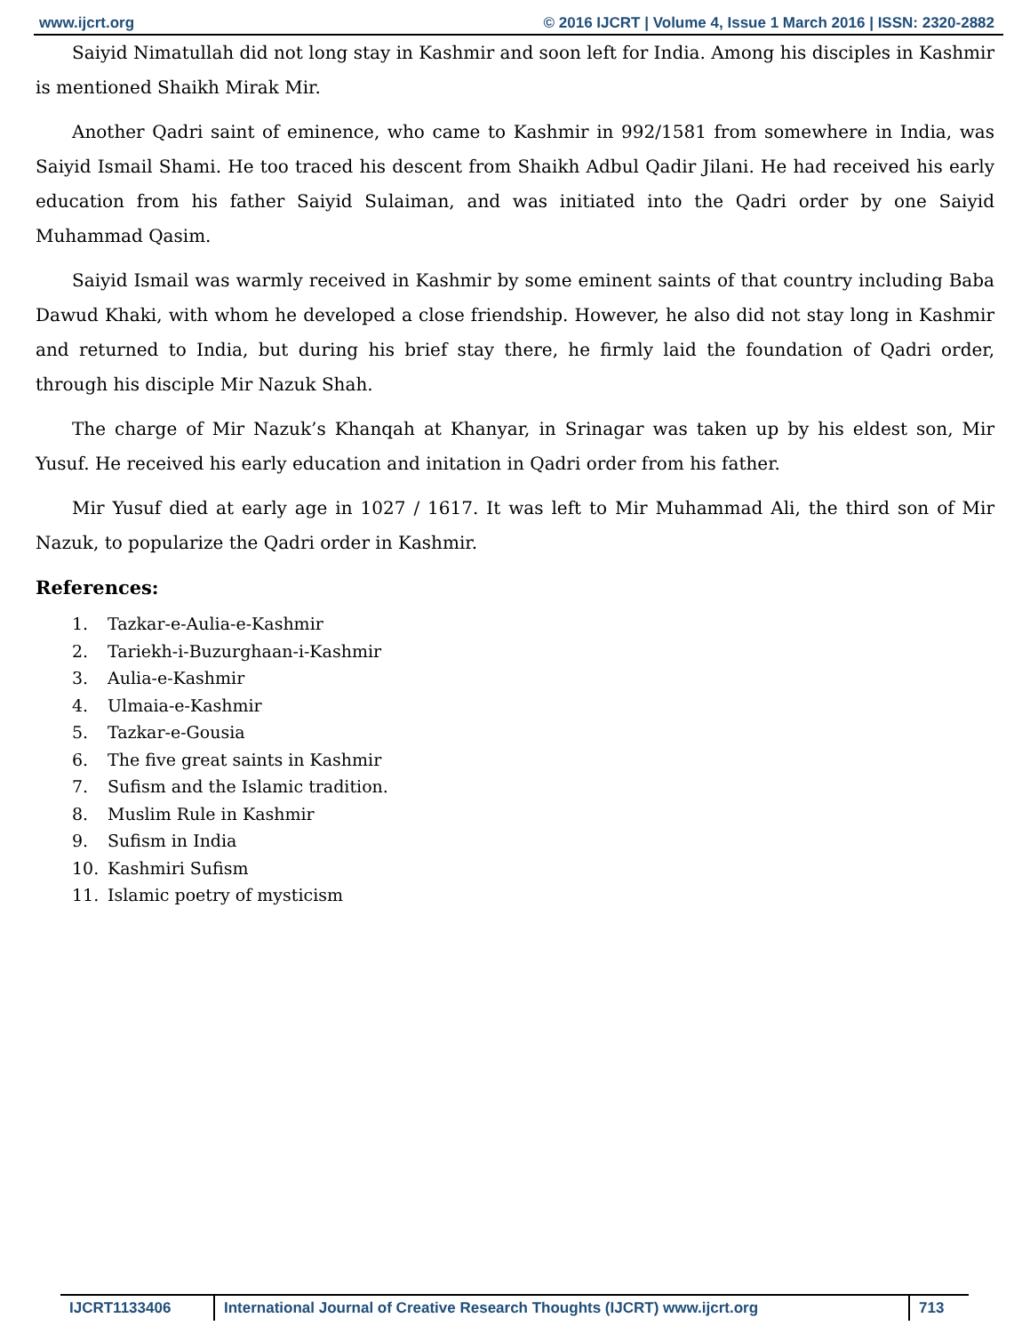www.ijcrt.org © 2016 IJCRT | Volume 4, Issue 1 March 2016 | ISSN: 2320-2882
Saiyid Nimatullah did not long stay in Kashmir and soon left for India. Among his disciples in Kashmir is mentioned Shaikh Mirak Mir.
Another Qadri saint of eminence, who came to Kashmir in 992/1581 from somewhere in India, was Saiyid Ismail Shami. He too traced his descent from Shaikh Adbul Qadir Jilani. He had received his early education from his father Saiyid Sulaiman, and was initiated into the Qadri order by one Saiyid Muhammad Qasim.
Saiyid Ismail was warmly received in Kashmir by some eminent saints of that country including Baba Dawud Khaki, with whom he developed a close friendship. However, he also did not stay long in Kashmir and returned to India, but during his brief stay there, he firmly laid the foundation of Qadri order, through his disciple Mir Nazuk Shah.
The charge of Mir Nazuk’s Khanqah at Khanyar, in Srinagar was taken up by his eldest son, Mir Yusuf. He received his early education and initation in Qadri order from his father.
Mir Yusuf died at early age in 1027 / 1617. It was left to Mir Muhammad Ali, the third son of Mir Nazuk, to popularize the Qadri order in Kashmir.
References:
1. Tazkar-e-Aulia-e-Kashmir
2. Tariekh-i-Buzurghaan-i-Kashmir
3. Aulia-e-Kashmir
4. Ulmaia-e-Kashmir
5. Tazkar-e-Gousia
6. The five great saints in Kashmir
7. Sufism and the Islamic tradition.
8. Muslim Rule in Kashmir
9. Sufism in India
10. Kashmiri Sufism
11. Islamic poetry of mysticism
IJCRT1133406 International Journal of Creative Research Thoughts (IJCRT) www.ijcrt.org 713